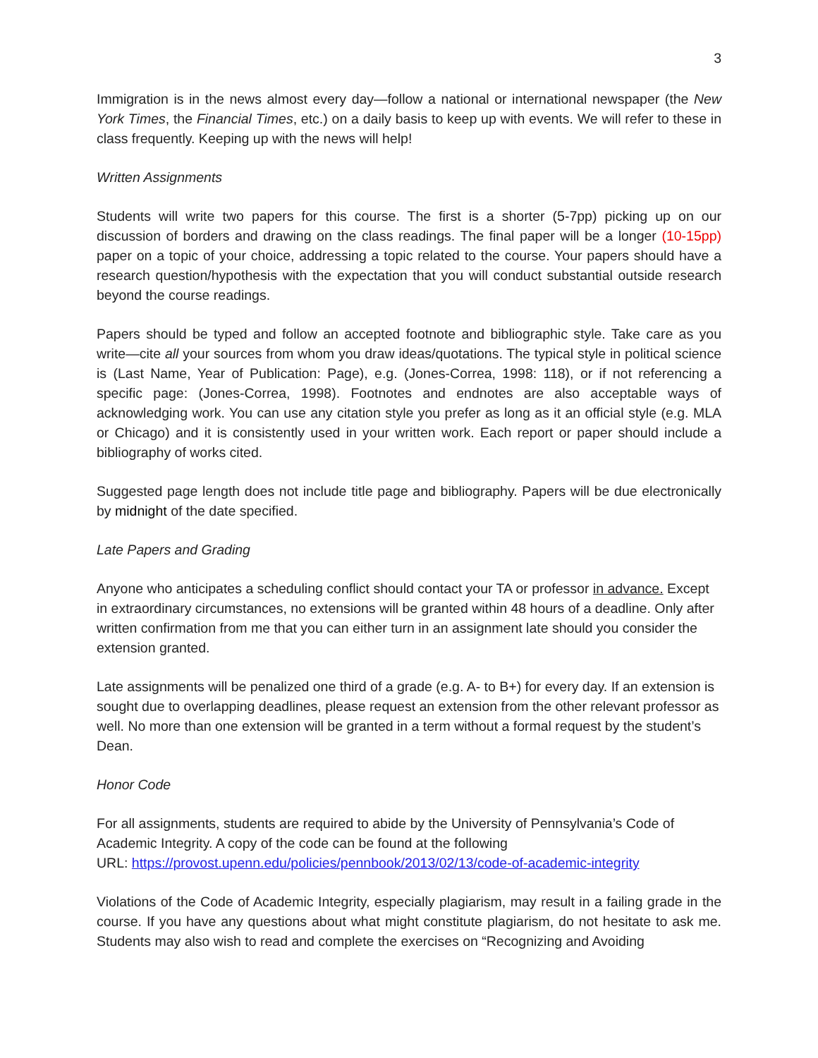3
Immigration is in the news almost every day—follow a national or international newspaper (the New York Times, the Financial Times, etc.) on a daily basis to keep up with events. We will refer to these in class frequently. Keeping up with the news will help!
Written Assignments
Students will write two papers for this course. The first is a shorter (5-7pp) picking up on our discussion of borders and drawing on the class readings. The final paper will be a longer (10-15pp) paper on a topic of your choice, addressing a topic related to the course. Your papers should have a research question/hypothesis with the expectation that you will conduct substantial outside research beyond the course readings.
Papers should be typed and follow an accepted footnote and bibliographic style. Take care as you write—cite all your sources from whom you draw ideas/quotations. The typical style in political science is (Last Name, Year of Publication: Page), e.g. (Jones-Correa, 1998: 118), or if not referencing a specific page: (Jones-Correa, 1998). Footnotes and endnotes are also acceptable ways of acknowledging work. You can use any citation style you prefer as long as it an official style (e.g. MLA or Chicago) and it is consistently used in your written work. Each report or paper should include a bibliography of works cited.
Suggested page length does not include title page and bibliography. Papers will be due electronically by midnight of the date specified.
Late Papers and Grading
Anyone who anticipates a scheduling conflict should contact your TA or professor in advance. Except in extraordinary circumstances, no extensions will be granted within 48 hours of a deadline. Only after written confirmation from me that you can either turn in an assignment late should you consider the extension granted.
Late assignments will be penalized one third of a grade (e.g. A- to B+) for every day. If an extension is sought due to overlapping deadlines, please request an extension from the other relevant professor as well. No more than one extension will be granted in a term without a formal request by the student’s Dean.
Honor Code
For all assignments, students are required to abide by the University of Pennsylvania’s Code of Academic Integrity. A copy of the code can be found at the following
URL: https://provost.upenn.edu/policies/pennbook/2013/02/13/code-of-academic-integrity
Violations of the Code of Academic Integrity, especially plagiarism, may result in a failing grade in the course. If you have any questions about what might constitute plagiarism, do not hesitate to ask me. Students may also wish to read and complete the exercises on “Recognizing and Avoiding